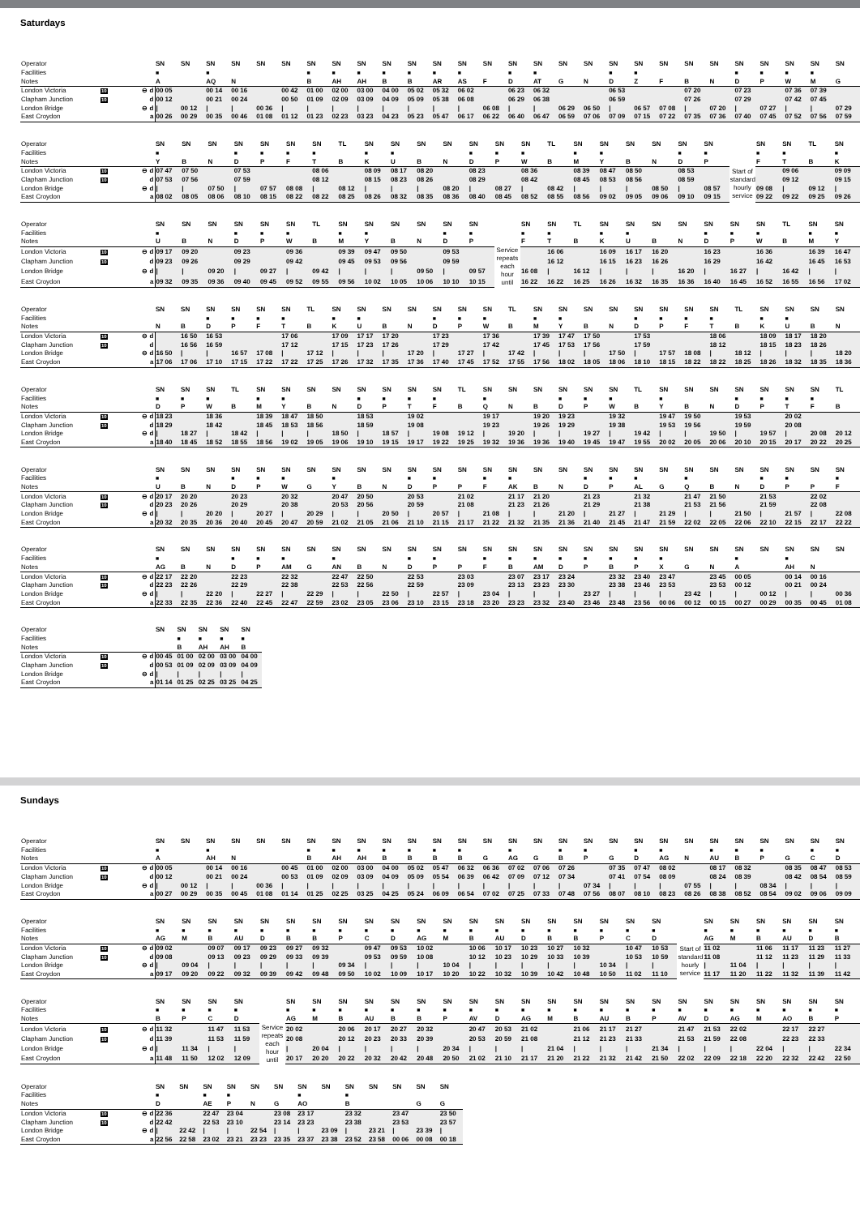Saturdays
| Operator | | | SN | SN | SN | SN | SN | SN | SN | SN | SN | SN | SN | SN | SN | SN | SN | SN | SN | SN | SN | SN | SN | SN | SN | SN | SN | SN | SN | SN |
| Facilities | | | ■ | | ■ | | | | ■ | ■ | ■ | ■ | ■ | ■ | ■ | | ■ | ■ | | | ■ | ■ | | | | ■ | ■ | ■ | ■ | |
| Notes | | | A | | AQ | N | | | B | AH | AH | B | B | AR | AS | F | D | AT | G | N | D | Z | F | B | N | D | P | W | M | G |
| London Victoria | 10 | ⊖ d | 00 05 | | 00 14 | 00 16 | | 00 42 | 01 00 | 02 00 | 03 00 | 04 00 | 05 02 | 05 32 | 06 02 | | 06 23 | 06 32 | | | 06 53 | | | 07 20 | | 07 23 | | 07 36 | 07 39 | |
| Clapham Junction | 10 | d | 00 12 | | 00 21 | 00 24 | | 00 50 | 01 09 | 02 09 | 03 09 | 04 09 | 05 09 | 05 38 | 06 08 | | 06 29 | 06 38 | | | 06 59 | | | 07 26 | | 07 29 | | 07 42 | 07 45 | |
| London Bridge | | ⊖ d | / | 00 12 | / | / | 00 36 | / | / | / | / | / | / | / | / | 06 08 | / | / | 06 29 | 06 50 | / | 06 57 | 07 08 | / | 07 20 | / | 07 27 | / | / | 07 29 |
| East Croydon | | a | 00 26 | 00 29 | 00 35 | 00 46 | 01 08 | 01 12 | 01 23 | 02 23 | 03 23 | 04 23 | 05 23 | 05 47 | 06 17 | 06 22 | 06 40 | 06 47 | 06 59 | 07 06 | 07 09 | 07 15 | 07 22 | 07 35 | 07 36 | 07 40 | 07 45 | 07 52 | 07 56 | 07 59 |
| Operator | | | SN | SN | SN | SN | SN | SN | SN | TL | SN | SN | SN | SN | SN | SN | SN | TL | SN | SN | SN | SN | SN | SN | | SN | SN | TL | SN |
| Facilities | | | ■ | | | ■ | ■ | ■ | ■ | | ■ | ■ | | | ■ | ■ | ■ | | ■ | ■ | | | ■ | ■ | | ■ | ■ | | ■ |
| Notes | | | Y | B | N | D | P | F | T | B | K | U | B | N | D | P | W | B | M | Y | B | N | D | P | | F | T | B | K |
| London Victoria | 10 | ⊖ d | 07 47 | 07 50 | | 07 53 | | | 08 06 | | 08 09 | 08 17 | 08 20 | | 08 23 | | 08 36 | | 08 39 | 08 47 | 08 50 | | 08 53 | | Start of standard hourly service | | 09 06 | | 09 09 |
| Clapham Junction | 10 | d | 07 53 | 07 56 | | 07 59 | | | 08 12 | | 08 15 | 08 23 | 08 26 | | 08 29 | | 08 42 | | 08 45 | 08 53 | 08 56 | | 08 59 | | | | 09 12 | | 09 15 |
| London Bridge | | ⊖ d | / | / | 07 50 | / | 07 57 | 08 08 | / | 08 12 | / | / | / | 08 20 | / | 08 27 | / | 08 42 | / | / | / | 08 50 | / | 08 57 | | 09 08 | / | 09 12 | / |
| East Croydon | | a | 08 02 | 08 05 | 08 06 | 08 10 | 08 15 | 08 22 | 08 22 | 08 25 | 08 26 | 08 32 | 08 35 | 08 36 | 08 40 | 08 45 | 08 52 | 08 55 | 08 56 | 09 02 | 09 05 | 09 06 | 09 10 | 09 15 | | 09 22 | 09 22 | 09 25 | 09 26 |
| Operator | | | SN | SN | SN | SN | SN | SN | TL | SN | SN | SN | SN | SN | SN | | SN | SN | TL | SN | SN | SN | SN | SN | SN | SN | TL | SN | SN |
| Facilities | | | ■ | | | ■ | ■ | ■ | | ■ | ■ | | | ■ | ■ | | ■ | ■ | | ■ | ■ | | | ■ | ■ | ■ | | ■ | ■ |
| Notes | | | U | B | N | D | P | W | B | M | Y | B | N | D | P | | F | T | B | K | U | B | N | D | P | W | B | M | Y |
| London Victoria | 10 | ⊖ d | 09 17 | 09 20 | | 09 23 | | 09 36 | | 09 39 | 09 47 | 09 50 | | 09 53 | | Service repeats each hour until | | 16 06 | | 16 09 | 16 17 | 16 20 | | 16 23 | | 16 36 | | 16 39 | 16 47 |
| Clapham Junction | 10 | d | 09 23 | 09 26 | | 09 29 | | 09 42 | | 09 45 | 09 53 | 09 56 | | 09 59 | | | | 16 12 | | 16 15 | 16 23 | 16 26 | | 16 29 | | 16 42 | | 16 45 | 16 53 |
| London Bridge | | ⊖ d | / | / | 09 20 | / | 09 27 | / | 09 42 | / | / | / | 09 50 | / | 09 57 | | 16 08 | / | 16 12 | / | / | / | 16 20 | / | 16 27 | / | 16 42 | / | / |
| East Croydon | | a | 09 32 | 09 35 | 09 36 | 09 40 | 09 45 | 09 52 | 09 55 | 09 56 | 10 02 | 10 05 | 10 06 | 10 10 | 10 15 | | 16 22 | 16 22 | 16 25 | 16 26 | 16 32 | 16 35 | 16 36 | 16 40 | 16 45 | 16 52 | 16 55 | 16 56 | 17 02 |
| Operator | | | SN | SN | SN | SN | SN | SN | TL | SN | SN | SN | SN | SN | SN | SN | TL | SN | SN | SN | SN | SN | SN | SN | SN | TL | SN | SN | SN | SN |
| Facilities | | | | | ■ | ■ | ■ | ■ | | ■ | ■ | | | ■ | ■ | ■ | | ■ | ■ | | | ■ | ■ | ■ | ■ | | ■ | ■ | | |
| Notes | | | N | B | D | P | F | T | B | K | U | B | N | D | P | W | B | M | Y | B | N | D | P | F | T | B | K | U | B | N |
| London Victoria | 10 | ⊖ d | | 16 50 | 16 53 | | | 17 06 | | 17 09 | 17 17 | 17 20 | | 17 23 | | 17 36 | | 17 39 | 17 47 | 17 50 | | 17 53 | | | 18 06 | | 18 09 | 18 17 | 18 20 | |
| Clapham Junction | 10 | d | | 16 56 | 16 59 | | | 17 12 | | 17 15 | 17 23 | 17 26 | | 17 29 | | 17 42 | | 17 45 | 17 53 | 17 56 | | 17 59 | | | 18 12 | | 18 15 | 18 23 | 18 26 | |
| London Bridge | | ⊖ d | 16 50 | / | / | 16 57 | 17 08 | / | 17 12 | / | / | / | 17 20 | / | 17 27 | / | 17 42 | / | / | / | 17 50 | / | 17 57 | 18 08 | / | 18 12 | / | / | / | 18 20 |
| East Croydon | | a | 17 06 | 17 06 | 17 10 | 17 15 | 17 22 | 17 22 | 17 25 | 17 26 | 17 32 | 17 35 | 17 36 | 17 40 | 17 45 | 17 52 | 17 55 | 17 56 | 18 02 | 18 05 | 18 06 | 18 10 | 18 15 | 18 22 | 18 22 | 18 25 | 18 26 | 18 32 | 18 35 | 18 36 |
| Operator | | | SN | SN | SN | TL | SN | SN | SN | SN | SN | SN | SN | SN | TL | SN | SN | SN | SN | SN | SN | TL | SN | SN | SN | SN | SN | SN | SN | TL |
| Facilities | | | ■ | ■ | ■ | | ■ | ■ | | | ■ | ■ | ■ | ■ | | ■ | | | ■ | ■ | ■ | | ■ | | | ■ | ■ | ■ | ■ | |
| Notes | | | D | P | W | B | M | Y | B | N | D | P | T | F | B | Q | N | B | D | P | W | B | Y | B | N | D | P | T | F | B |
| London Victoria | 10 | ⊖ d | 18 23 | | 18 36 | | 18 39 | 18 47 | 18 50 | | 18 53 | | 19 02 | | | 19 17 | | 19 20 | 19 23 | | 19 32 | | 19 47 | 19 50 | | 19 53 | | 20 02 | | |
| Clapham Junction | 10 | d | 18 29 | | 18 42 | | 18 45 | 18 53 | 18 56 | | 18 59 | | 19 08 | | | 19 23 | | 19 26 | 19 29 | | 19 38 | | 19 53 | 19 56 | | 19 59 | | 20 08 | | |
| London Bridge | | ⊖ d | / | 18 27 | / | 18 42 | / | / | / | 18 50 | / | 18 57 | / | 19 08 | 19 12 | / | 19 20 | / | / | 19 27 | / | 19 42 | / | / | 19 50 | / | 19 57 | / | 20 08 | 20 12 |
| East Croydon | | a | 18 40 | 18 45 | 18 52 | 18 55 | 18 56 | 19 02 | 19 05 | 19 06 | 19 10 | 19 15 | 19 17 | 19 22 | 19 25 | 19 32 | 19 36 | 19 36 | 19 40 | 19 45 | 19 47 | 19 55 | 20 02 | 20 05 | 20 06 | 20 10 | 20 15 | 20 17 | 20 22 | 20 25 |
| Operator | | | SN | SN | SN | SN | SN | SN | SN | SN | SN | SN | SN | SN | SN | SN | SN | SN | SN | SN | SN | SN | SN | SN | SN | SN | SN | SN | SN | SN |
| Facilities | | | ■ | | | ■ | ■ | ■ | | ■ | | | ■ | ■ | | ■ | ■ | | | ■ | ■ | ■ | | ■ | | | ■ | ■ | | ■ |
| Notes | | | U | B | N | D | P | W | G | Y | B | N | D | P | P | F | AK | B | N | D | P | AL | G | Q | B | N | D | P | P | F |
| London Victoria | 10 | ⊖ d | 20 17 | 20 20 | | 20 23 | | 20 32 | | 20 47 | 20 50 | | 20 53 | | 21 02 | | 21 17 | 21 20 | | 21 23 | | 21 32 | | 21 47 | 21 50 | | 21 53 | | 22 02 | |
| Clapham Junction | 10 | d | 20 23 | 20 26 | | 20 29 | | 20 38 | | 20 53 | 20 56 | | 20 59 | | 21 08 | | 21 23 | 21 26 | | 21 29 | | 21 38 | | 21 53 | 21 56 | | 21 59 | | 22 08 | |
| London Bridge | | ⊖ d | / | / | 20 20 | / | 20 27 | / | 20 29 | / | / | 20 50 | / | 20 57 | / | 21 08 | / | / | 21 20 | / | 21 27 | / | 21 29 | / | / | 21 50 | / | 21 57 | / | 22 08 |
| East Croydon | | a | 20 32 | 20 35 | 20 36 | 20 40 | 20 45 | 20 47 | 20 59 | 21 02 | 21 05 | 21 06 | 21 10 | 21 15 | 21 17 | 21 22 | 21 32 | 21 35 | 21 36 | 21 40 | 21 45 | 21 47 | 21 59 | 22 02 | 22 05 | 22 06 | 22 10 | 22 15 | 22 17 | 22 22 |
| Operator | | | SN | SN | SN | SN | SN | SN | SN | SN | SN | SN | SN | SN | SN | SN | SN | SN | SN | SN | SN | SN | SN | SN | SN | SN | SN | SN | SN | SN |
| Facilities | | | ■ | | | ■ | ■ | ■ | | ■ | | | ■ | ■ | | ■ | ■ | ■ | ■ | ■ | ■ | ■ | ■ | | | ■ | | ■ | | |
| Notes | | | AG | B | N | D | P | AM | G | AN | B | N | D | P | P | F | B | AM | D | P | B | P | X | G | N | A | | AH | N | |
| London Victoria | 10 | ⊖ d | 22 17 | 22 20 | | 22 23 | | 22 32 | | 22 47 | 22 50 | | 22 53 | | 23 03 | | 23 07 | 23 17 | 23 24 | | 23 32 | 23 40 | 23 47 | | 23 45 | 00 05 | | 00 14 | 00 16 | |
| Clapham Junction | 10 | d | 22 23 | 22 26 | | 22 29 | | 22 38 | | 22 53 | 22 56 | | 22 59 | | 23 09 | | 23 13 | 23 23 | 23 30 | | 23 38 | 23 46 | 23 53 | | 23 53 | 00 12 | | 00 21 | 00 24 | |
| London Bridge | | ⊖ d | / | / | 22 20 | / | 22 27 | / | 22 29 | / | / | 22 50 | / | 22 57 | / | 23 04 | / | / | / | 23 27 | / | / | / | 23 42 | / | / | 00 12 | / | / | 00 36 |
| East Croydon | | a | 22 33 | 22 35 | 22 36 | 22 40 | 22 45 | 22 47 | 22 59 | 23 02 | 23 05 | 23 06 | 23 10 | 23 15 | 23 18 | 23 20 | 23 23 | 23 32 | 23 40 | 23 46 | 23 48 | 23 56 | 00 06 | 00 12 | 00 15 | 00 27 | 00 29 | 00 35 | 00 45 | 01 08 |
| Operator | | | SN | SN | SN | SN | SN |
| Facilities | | | | ■ | ■ | ■ | ■ |
| Notes | | | | B | AH | AH | B |
| London Victoria | 10 | ⊖ d | 00 45 | 01 00 | 02 00 | 03 00 | 04 00 |
| Clapham Junction | 10 | d | 00 53 | 01 09 | 02 09 | 03 09 | 04 09 |
| London Bridge | | ⊖ d | / | / | / | / | / |
| East Croydon | | a | 01 14 | 01 25 | 02 25 | 03 25 | 04 25 |
Sundays
| Operator | | | SN | SN | SN | SN | SN | SN | SN | SN | SN | SN | SN | SN | SN | SN | SN | SN | SN | SN | SN | SN | SN | SN | SN | SN | SN | SN | SN | SN |
| Facilities | | | ■ | | ■ | | | | ■ | ■ | ■ | ■ | ■ | ■ | ■ | | ■ | | ■ | ■ | | ■ | ■ | | ■ | ■ | ■ | | ■ | ■ |
| Notes | | | A | | AH | N | | | B | AH | AH | B | B | B | B | G | AG | G | B | P | G | D | AG | N | AU | B | P | G | C | D |
| London Victoria | 10 | ⊖ d | 00 05 | | 00 14 | 00 16 | | 00 45 | 01 00 | 02 00 | 03 00 | 04 00 | 05 02 | 05 47 | 06 32 | 06 36 | 07 02 | 07 06 | 07 26 | | 07 35 | 07 47 | 08 02 | | 08 17 | 08 32 | | 08 35 | 08 47 | 08 53 |
| Clapham Junction | 10 | d | 00 12 | | 00 21 | 00 24 | | 00 53 | 01 09 | 02 09 | 03 09 | 04 09 | 05 09 | 05 54 | 06 39 | 06 42 | 07 09 | 07 12 | 07 34 | | 07 41 | 07 54 | 08 09 | | 08 24 | 08 39 | | 08 42 | 08 54 | 08 59 |
| London Bridge | | ⊖ d | / | 00 12 | / | / | 00 36 | / | / | / | / | / | / | / | / | / | / | / | / | 07 34 | / | / | / | 07 55 | / | / | 08 34 | / | / | / |
| East Croydon | | a | 00 27 | 00 29 | 00 35 | 00 45 | 01 08 | 01 14 | 01 25 | 02 25 | 03 25 | 04 25 | 05 24 | 06 09 | 06 54 | 07 02 | 07 25 | 07 33 | 07 48 | 07 56 | 08 07 | 08 10 | 08 23 | 08 26 | 08 38 | 08 52 | 08 54 | 09 02 | 09 06 | 09 09 |
| Operator | | | SN | SN | SN | SN | SN | SN | SN | SN | SN | SN | SN | SN | SN | SN | SN | SN | SN | SN | SN | SN | | SN | SN | SN | SN | SN | SN |
| Facilities | | | ■ | ■ | ■ | ■ | ■ | ■ | ■ | ■ | ■ | ■ | ■ | ■ | ■ | ■ | ■ | ■ | ■ | ■ | ■ | ■ | | ■ | ■ | ■ | ■ | ■ | ■ |
| Notes | | | AG | M | B | AU | D | B | B | P | C | D | AG | M | B | AU | D | B | B | P | C | D | | AG | M | B | AU | D | B |
| London Victoria | 10 | ⊖ d | 09 02 | | 09 07 | 09 17 | 09 23 | 09 27 | 09 32 | | 09 47 | 09 53 | 10 02 | | 10 06 | 10 17 | 10 23 | 10 27 | 10 32 | | 10 47 | 10 53 | Start of standard hourly service | 11 02 | | 11 06 | 11 17 | 11 23 | 11 27 |
| Clapham Junction | 10 | d | 09 08 | | 09 13 | 09 23 | 09 29 | 09 33 | 09 39 | | 09 53 | 09 59 | 10 08 | | 10 12 | 10 23 | 10 29 | 10 33 | 10 39 | | 10 53 | 10 59 | | 11 08 | | 11 12 | 11 23 | 11 29 | 11 33 |
| London Bridge | | ⊖ d | / | 09 04 | / | / | / | / | / | 09 34 | / | / | / | 10 04 | / | / | / | / | / | 10 34 | / | / | | / | 11 04 | / | / | / | / |
| East Croydon | | a | 09 17 | 09 20 | 09 22 | 09 32 | 09 39 | 09 42 | 09 48 | 09 50 | 10 02 | 10 09 | 10 17 | 10 20 | 10 22 | 10 32 | 10 39 | 10 42 | 10 48 | 10 50 | 11 02 | 11 10 | | 11 17 | 11 20 | 11 22 | 11 32 | 11 39 | 11 42 |
| Operator | | | SN | SN | SN | SN | | SN | SN | SN | SN | SN | SN | SN | SN | SN | SN | SN | SN | SN | SN | SN | SN | SN | SN | SN | SN | SN | SN |
| Facilities | | | ■ | ■ | ■ | ■ | | ■ | ■ | ■ | ■ | ■ | ■ | ■ | ■ | ■ | ■ | ■ | ■ | ■ | ■ | ■ | ■ | ■ | ■ | ■ | ■ | ■ | ■ |
| Notes | | | B | P | C | D | | AG | M | B | AU | B | B | P | AV | D | AG | M | B | AU | B | P | AV | D | AG | M | AO | B | P |
| London Victoria | 10 | ⊖ d | 11 32 | | 11 47 | 11 53 | Service repeats each hour until | 20 02 | | 20 06 | 20 17 | 20 27 | 20 32 | | 20 47 | 20 53 | 21 02 | | 21 06 | 21 17 | 21 27 | | 21 47 | 21 53 | 22 02 | | 22 17 | 22 27 | |
| Clapham Junction | 10 | d | 11 39 | | 11 53 | 11 59 | | 20 08 | | 20 12 | 20 23 | 20 33 | 20 39 | | 20 53 | 20 59 | 21 08 | | 21 12 | 21 23 | 21 33 | | 21 53 | 21 59 | 22 08 | | 22 23 | 22 33 | |
| London Bridge | | ⊖ d | / | 11 34 | / | / | | / | 20 04 | / | / | / | / | 20 34 | / | / | / | 21 04 | / | / | / | 21 34 | / | / | / | 22 04 | / | / | 22 34 |
| East Croydon | | a | 11 48 | 11 50 | 12 02 | 12 09 | | 20 17 | 20 20 | 20 22 | 20 32 | 20 42 | 20 48 | 20 50 | 21 02 | 21 10 | 21 17 | 21 20 | 21 22 | 21 32 | 21 42 | 21 50 | 22 02 | 22 09 | 22 18 | 22 20 | 22 32 | 22 42 | 22 50 |
| Operator | | | SN | SN | SN | SN | SN | SN | SN | SN | SN | SN | SN | SN | SN |
| Facilities | | | ■ | | ■ | ■ | | | ■ | | ■ | | | | |
| Notes | | | D | | AE | P | N | G | AO | | B | | | G | G |
| London Victoria | 10 | ⊖ d | 22 36 | | 22 47 | 23 04 | | 23 08 | 23 17 | | 23 32 | | 23 47 | | 23 50 |
| Clapham Junction | 10 | d | 22 42 | | 22 53 | 23 10 | | 23 14 | 23 23 | | 23 38 | | 23 53 | | 23 57 |
| London Bridge | | ⊖ d | / | 22 42 | / | / | 22 54 | / | / | 23 09 | / | 23 21 | / | 23 39 | / |
| East Croydon | | a | 22 56 | 22 58 | 23 02 | 23 21 | 23 23 | 23 35 | 23 37 | 23 38 | 23 52 | 23 58 | 00 06 | 00 08 | 00 18 |